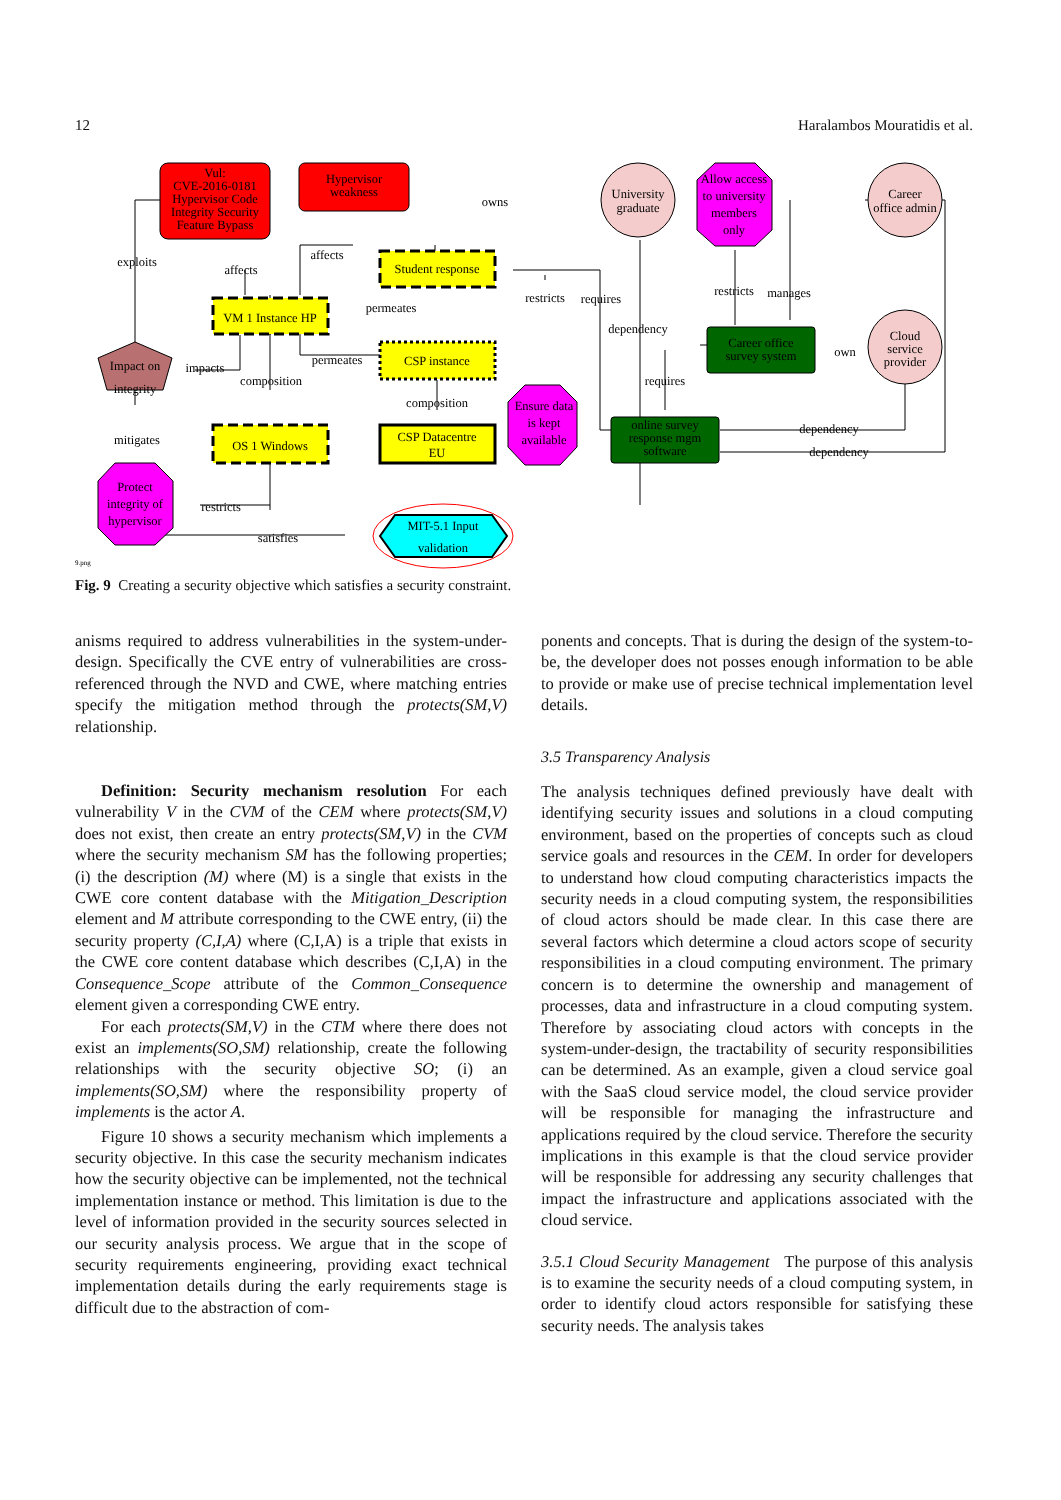12 Haralambos Mouratidis et al.
Vul: CVE-2016-0181 Hypervisor Code Integrity Security Feature Bypass
Hypervisor weakness
Student response
VM 1 Instance HP
CSP instance
CSP Datacentre EU
OS 1 Windows
Impact on integrity
Protect integrity of hypervisor
MIT-5.1 Input validation
Ensure data is kept available
University graduate
Allow access to university members only
Career office admin
Cloud service provider
Career office survey system
online survey response mgm software
exploits affects affects owns permeates permeates impacts composition composition mitigates restricts satisfies restricts requires dependency requires restricts manages own dependency dependency
9.png
Fig. 9 Creating a security objective which satisfies a security constraint.
anisms required to address vulnerabilities in the system-under-design. Specifically the CVE entry of vulnerabilities are cross-referenced through the NVD and CWE, where matching entries specify the mitigation method through the protects(SM,V) relationship.
Definition: Security mechanism resolution For each vulnerability V in the CVM of the CEM where protects(SM,V) does not exist, then create an entry protects(SM,V) in the CVM where the security mechanism SM has the following properties; (i) the description (M) where (M) is a single that exists in the CWE core content database with the Mitigation_Description element and M attribute corresponding to the CWE entry, (ii) the security property (C,I,A) where (C,I,A) is a triple that exists in the CWE core content database which describes (C,I,A) in the Consequence_Scope attribute of the Common_Consequence element given a corresponding CWE entry.
For each protects(SM,V) in the CTM where there does not exist an implements(SO,SM) relationship, create the following relationships with the security objective SO; (i) an implements(SO,SM) where the responsibility property of implements is the actor A.
Figure 10 shows a security mechanism which implements a security objective. In this case the security mechanism indicates how the security objective can be implemented, not the technical implementation instance or method. This limitation is due to the level of information provided in the security sources selected in our security analysis process. We argue that in the scope of security requirements engineering, providing exact technical implementation details during the early requirements stage is difficult due to the abstraction of com-
ponents and concepts. That is during the design of the system-to-be, the developer does not posses enough information to be able to provide or make use of precise technical implementation level details.
3.5 Transparency Analysis
The analysis techniques defined previously have dealt with identifying security issues and solutions in a cloud computing environment, based on the properties of concepts such as cloud service goals and resources in the CEM. In order for developers to understand how cloud computing characteristics impacts the security needs in a cloud computing system, the responsibilities of cloud actors should be made clear. In this case there are several factors which determine a cloud actors scope of security responsibilities in a cloud computing environment. The primary concern is to determine the ownership and management of processes, data and infrastructure in a cloud computing system. Therefore by associating cloud actors with concepts in the system-under-design, the tractability of security responsibilities can be determined. As an example, given a cloud service goal with the SaaS cloud service model, the cloud service provider will be responsible for managing the infrastructure and applications required by the cloud service. Therefore the security implications in this example is that the cloud service provider will be responsible for addressing any security challenges that impact the infrastructure and applications associated with the cloud service.
3.5.1 Cloud Security Management The purpose of this analysis is to examine the security needs of a cloud computing system, in order to identify cloud actors responsible for satisfying these security needs. The analysis takes